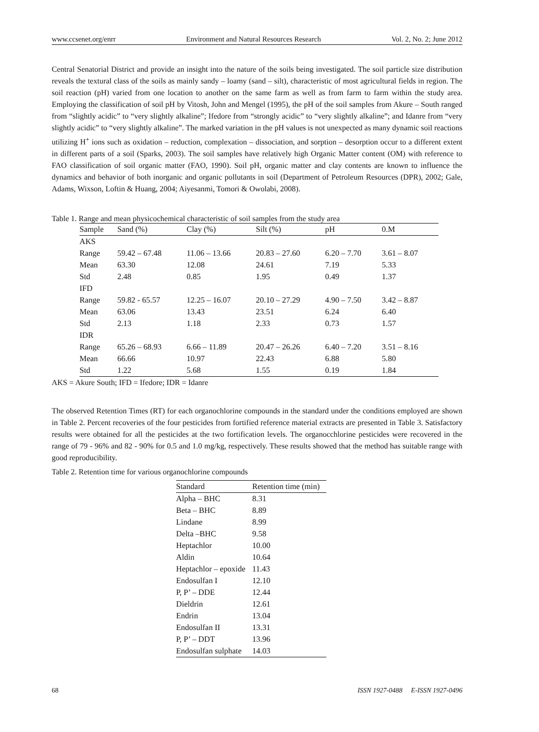www.ccsenet.org/enrr Environment and Natural Resources Research Vol. 2, No. 2; June 2012
Central Senatorial District and provide an insight into the nature of the soils being investigated. The soil particle size distribution reveals the textural class of the soils as mainly sandy – loamy (sand – silt), characteristic of most agricultural fields in region. The soil reaction (pH) varied from one location to another on the same farm as well as from farm to farm within the study area. Employing the classification of soil pH by Vitosh, John and Mengel (1995), the pH of the soil samples from Akure – South ranged from “slightly acidic” to “very slightly alkaline”; Ifedore from “strongly acidic” to “very slightly alkaline”; and Idanre from “very slightly acidic” to “very slightly alkaline”. The marked variation in the pH values is not unexpected as many dynamic soil reactions utilizing H<sup>+</sup> ions such as oxidation – reduction, complexation – dissociation, and sorption – desorption occur to a different extent in different parts of a soil (Sparks, 2003). The soil samples have relatively high Organic Matter content (OM) with reference to FAO classification of soil organic matter (FAO, 1990). Soil pH, organic matter and clay contents are known to influence the dynamics and behavior of both inorganic and organic pollutants in soil (Department of Petroleum Resources (DPR), 2002; Gale, Adams, Wixson, Loftin & Huang, 2004; Aiyesanmi, Tomori & Owolabi, 2008).
Table 1. Range and mean physicochemical characteristic of soil samples from the study area
| Sample | Sand (%) | Clay (%) | Silt (%) | pH | 0.M |
| --- | --- | --- | --- | --- | --- |
| AKS | | | | | |
| Range | 59.42 – 67.48 | 11.06 – 13.66 | 20.83 – 27.60 | 6.20 – 7.70 | 3.61 – 8.07 |
| Mean | 63.30 | 12.08 | 24.61 | 7.19 | 5.33 |
| Std | 2.48 | 0.85 | 1.95 | 0.49 | 1.37 |
| IFD | | | | | |
| Range | 59.82 - 65.57 | 12.25 – 16.07 | 20.10 – 27.29 | 4.90 – 7.50 | 3.42 – 8.87 |
| Mean | 63.06 | 13.43 | 23.51 | 6.24 | 6.40 |
| Std | 2.13 | 1.18 | 2.33 | 0.73 | 1.57 |
| IDR | | | | | |
| Range | 65.26 – 68.93 | 6.66 – 11.89 | 20.47 – 26.26 | 6.40 – 7.20 | 3.51 – 8.16 |
| Mean | 66.66 | 10.97 | 22.43 | 6.88 | 5.80 |
| Std | 1.22 | 5.68 | 1.55 | 0.19 | 1.84 |
AKS = Akure South; IFD = Ifedore; IDR = Idanre
The observed Retention Times (RT) for each organochlorine compounds in the standard under the conditions employed are shown in Table 2. Percent recoveries of the four pesticides from fortified reference material extracts are presented in Table 3. Satisfactory results were obtained for all the pesticides at the two fortification levels. The organocchlorine pesticides were recovered in the range of 79 - 96% and 82 - 90% for 0.5 and 1.0 mg/kg, respectively. These results showed that the method has suitable range with good reproducibility.
Table 2. Retention time for various organochlorine compounds
| Standard | Retention time (min) |
| --- | --- |
| Alpha – BHC | 8.31 |
| Beta – BHC | 8.89 |
| Lindane | 8.99 |
| Delta –BHC | 9.58 |
| Heptachlor | 10.00 |
| Aldin | 10.64 |
| Heptachlor – epoxide | 11.43 |
| Endosulfan I | 12.10 |
| P, P’ – DDE | 12.44 |
| Dieldrin | 12.61 |
| Endrin | 13.04 |
| Endosulfan II | 13.31 |
| P, P’ – DDT | 13.96 |
| Endosulfan sulphate | 14.03 |
68 ISSN 1927-0488 E-ISSN 1927-0496